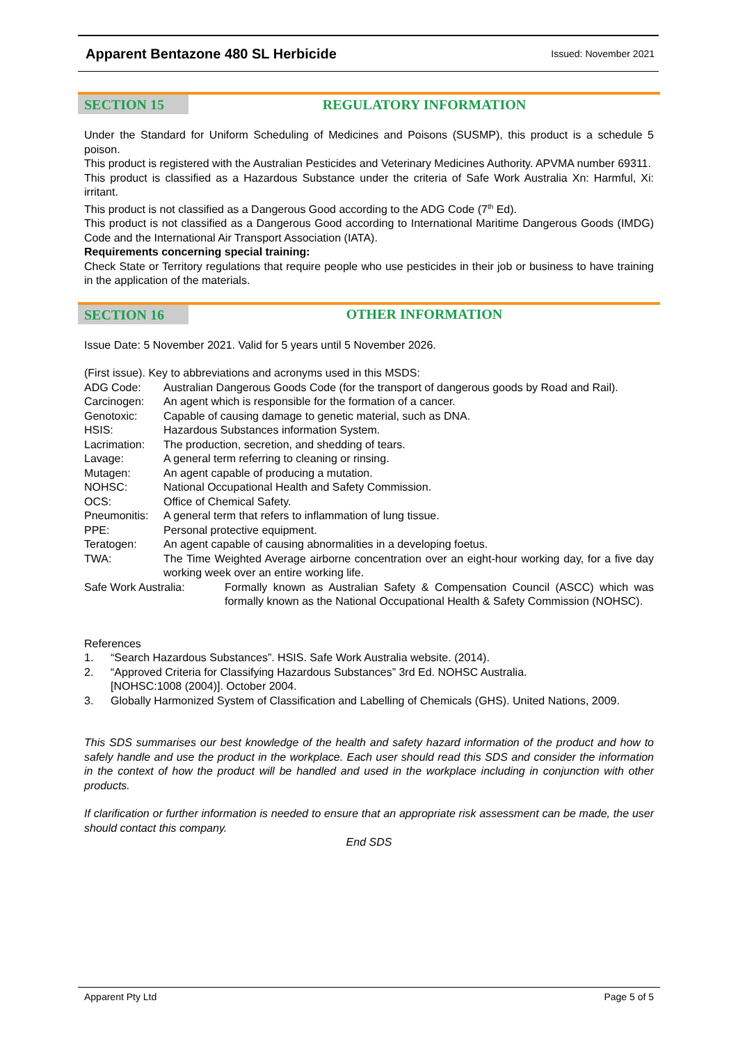Apparent Bentazone 480 SL Herbicide Issued: November 2021
SECTION 15
REGULATORY INFORMATION
Under the Standard for Uniform Scheduling of Medicines and Poisons (SUSMP), this product is a schedule 5 poison.
This product is registered with the Australian Pesticides and Veterinary Medicines Authority. APVMA number 69311.
This product is classified as a Hazardous Substance under the criteria of Safe Work Australia Xn: Harmful, Xi: irritant.
This product is not classified as a Dangerous Good according to the ADG Code (7<sup>th</sup> Ed).
This product is not classified as a Dangerous Good according to International Maritime Dangerous Goods (IMDG) Code and the International Air Transport Association (IATA).
Requirements concerning special training:
Check State or Territory regulations that require people who use pesticides in their job or business to have training in the application of the materials.
SECTION 16
OTHER INFORMATION
Issue Date: 5 November 2021. Valid for 5 years until 5 November 2026.
(First issue). Key to abbreviations and acronyms used in this MSDS:
ADG Code: Australian Dangerous Goods Code (for the transport of dangerous goods by Road and Rail). Carcinogen: An agent which is responsible for the formation of a cancer. Genotoxic: Capable of causing damage to genetic material, such as DNA. HSIS: Hazardous Substances information System. Lacrimation: The production, secretion, and shedding of tears. Lavage: A general term referring to cleaning or rinsing. Mutagen: An agent capable of producing a mutation. NOHSC: National Occupational Health and Safety Commission. OCS: Office of Chemical Safety. Pneumonitis: A general term that refers to inflammation of lung tissue. PPE: Personal protective equipment. Teratogen: An agent capable of causing abnormalities in a developing foetus. TWA: The Time Weighted Average airborne concentration over an eight-hour working day, for a five day working week over an entire working life.
Safe Work Australia: Formally known as Australian Safety & Compensation Council (ASCC) which was formally known as the National Occupational Health & Safety Commission (NOHSC).
References
1. “Search Hazardous Substances”. HSIS. Safe Work Australia website. (2014). 2. “Approved Criteria for Classifying Hazardous Substances” 3rd Ed. NOHSC Australia.
[NOHSC:1008 (2004)]. October 2004. 3. Globally Harmonized System of Classification and Labelling of Chemicals (GHS). United Nations, 2009.
This SDS summarises our best knowledge of the health and safety hazard information of the product and how to safely handle and use the product in the workplace. Each user should read this SDS and consider the information in the context of how the product will be handled and used in the workplace including in conjunction with other products.
If clarification or further information is needed to ensure that an appropriate risk assessment can be made, the user should contact this company.
End SDS
Apparent Pty Ltd Page 5 of 5